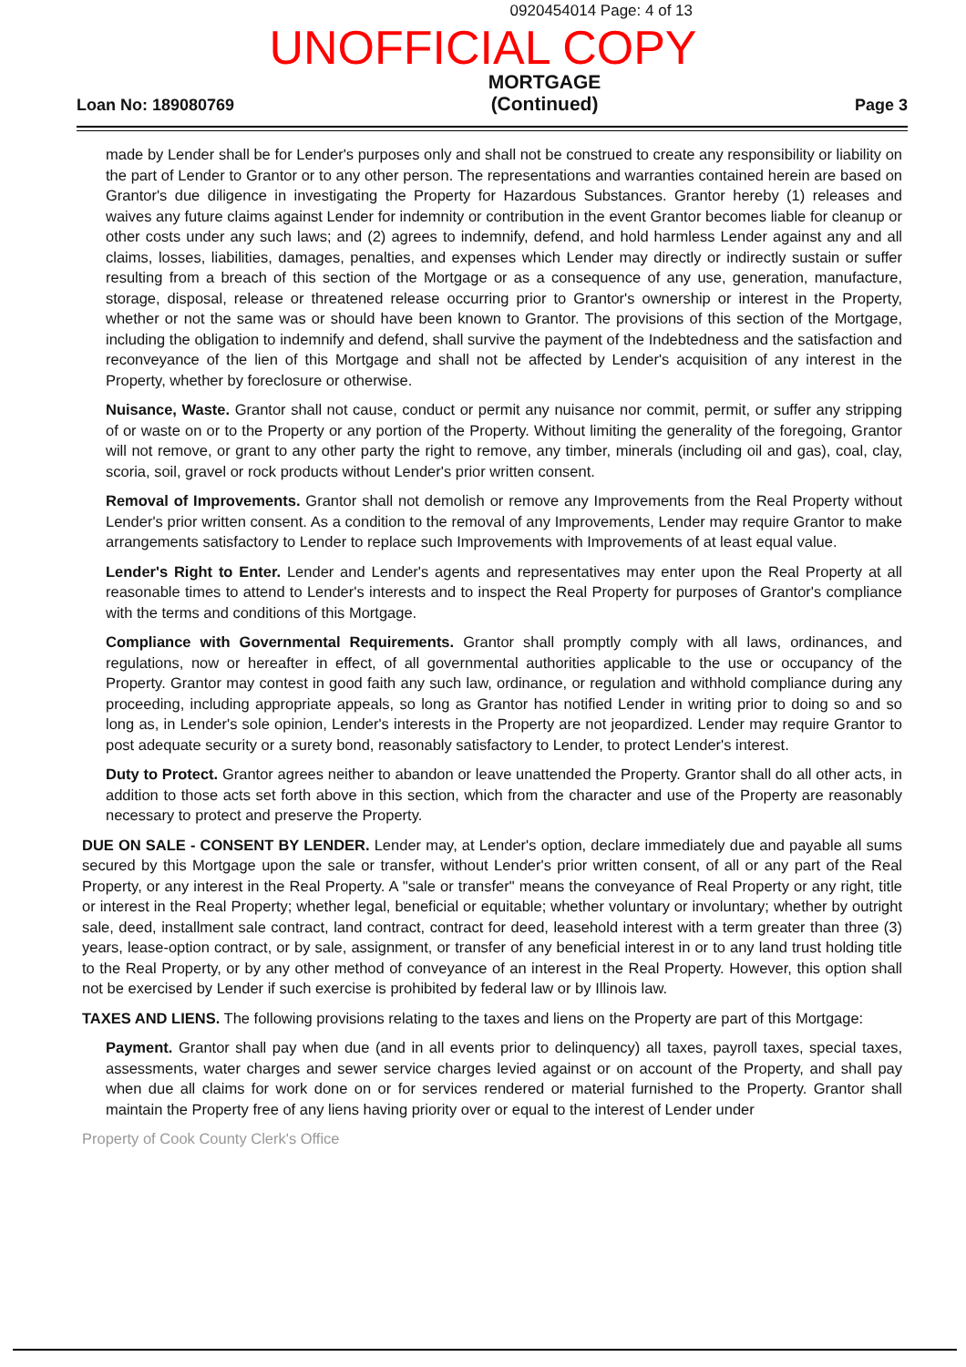0920454014 Page: 4 of 13
UNOFFICIAL COPY
Loan No: 189080769
MORTGAGE
(Continued)
Page 3
made by Lender shall be for Lender's purposes only and shall not be construed to create any responsibility or liability on the part of Lender to Grantor or to any other person. The representations and warranties contained herein are based on Grantor's due diligence in investigating the Property for Hazardous Substances. Grantor hereby (1) releases and waives any future claims against Lender for indemnity or contribution in the event Grantor becomes liable for cleanup or other costs under any such laws; and (2) agrees to indemnify, defend, and hold harmless Lender against any and all claims, losses, liabilities, damages, penalties, and expenses which Lender may directly or indirectly sustain or suffer resulting from a breach of this section of the Mortgage or as a consequence of any use, generation, manufacture, storage, disposal, release or threatened release occurring prior to Grantor's ownership or interest in the Property, whether or not the same was or should have been known to Grantor. The provisions of this section of the Mortgage, including the obligation to indemnify and defend, shall survive the payment of the Indebtedness and the satisfaction and reconveyance of the lien of this Mortgage and shall not be affected by Lender's acquisition of any interest in the Property, whether by foreclosure or otherwise.
Nuisance, Waste. Grantor shall not cause, conduct or permit any nuisance nor commit, permit, or suffer any stripping of or waste on or to the Property or any portion of the Property. Without limiting the generality of the foregoing, Grantor will not remove, or grant to any other party the right to remove, any timber, minerals (including oil and gas), coal, clay, scoria, soil, gravel or rock products without Lender's prior written consent.
Removal of Improvements. Grantor shall not demolish or remove any Improvements from the Real Property without Lender's prior written consent. As a condition to the removal of any Improvements, Lender may require Grantor to make arrangements satisfactory to Lender to replace such Improvements with Improvements of at least equal value.
Lender's Right to Enter. Lender and Lender's agents and representatives may enter upon the Real Property at all reasonable times to attend to Lender's interests and to inspect the Real Property for purposes of Grantor's compliance with the terms and conditions of this Mortgage.
Compliance with Governmental Requirements. Grantor shall promptly comply with all laws, ordinances, and regulations, now or hereafter in effect, of all governmental authorities applicable to the use or occupancy of the Property. Grantor may contest in good faith any such law, ordinance, or regulation and withhold compliance during any proceeding, including appropriate appeals, so long as Grantor has notified Lender in writing prior to doing so and so long as, in Lender's sole opinion, Lender's interests in the Property are not jeopardized. Lender may require Grantor to post adequate security or a surety bond, reasonably satisfactory to Lender, to protect Lender's interest.
Duty to Protect. Grantor agrees neither to abandon or leave unattended the Property. Grantor shall do all other acts, in addition to those acts set forth above in this section, which from the character and use of the Property are reasonably necessary to protect and preserve the Property.
DUE ON SALE - CONSENT BY LENDER. Lender may, at Lender's option, declare immediately due and payable all sums secured by this Mortgage upon the sale or transfer, without Lender's prior written consent, of all or any part of the Real Property, or any interest in the Real Property. A "sale or transfer" means the conveyance of Real Property or any right, title or interest in the Real Property; whether legal, beneficial or equitable; whether voluntary or involuntary; whether by outright sale, deed, installment sale contract, land contract, contract for deed, leasehold interest with a term greater than three (3) years, lease-option contract, or by sale, assignment, or transfer of any beneficial interest in or to any land trust holding title to the Real Property, or by any other method of conveyance of an interest in the Real Property. However, this option shall not be exercised by Lender if such exercise is prohibited by federal law or by Illinois law.
TAXES AND LIENS. The following provisions relating to the taxes and liens on the Property are part of this Mortgage:
Payment. Grantor shall pay when due (and in all events prior to delinquency) all taxes, payroll taxes, special taxes, assessments, water charges and sewer service charges levied against or on account of the Property, and shall pay when due all claims for work done on or for services rendered or material furnished to the Property. Grantor shall maintain the Property free of any liens having priority over or equal to the interest of Lender under
Property of Cook County Clerk's Office